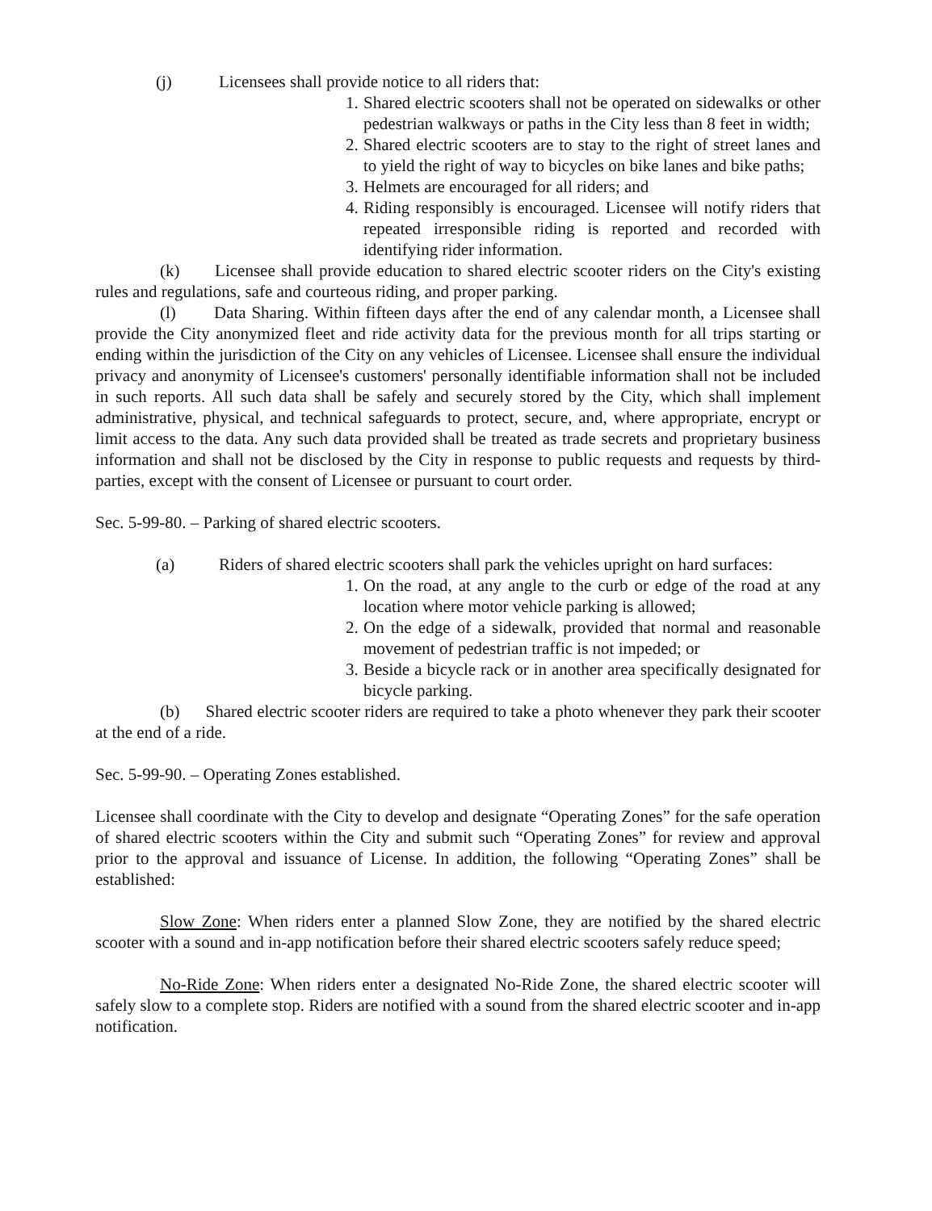(j) Licensees shall provide notice to all riders that:
1. Shared electric scooters shall not be operated on sidewalks or other pedestrian walkways or paths in the City less than 8 feet in width;
2. Shared electric scooters are to stay to the right of street lanes and to yield the right of way to bicycles on bike lanes and bike paths;
3. Helmets are encouraged for all riders; and
4. Riding responsibly is encouraged. Licensee will notify riders that repeated irresponsible riding is reported and recorded with identifying rider information.
(k) Licensee shall provide education to shared electric scooter riders on the City's existing rules and regulations, safe and courteous riding, and proper parking.
(l) Data Sharing. Within fifteen days after the end of any calendar month, a Licensee shall provide the City anonymized fleet and ride activity data for the previous month for all trips starting or ending within the jurisdiction of the City on any vehicles of Licensee. Licensee shall ensure the individual privacy and anonymity of Licensee's customers' personally identifiable information shall not be included in such reports. All such data shall be safely and securely stored by the City, which shall implement administrative, physical, and technical safeguards to protect, secure, and, where appropriate, encrypt or limit access to the data. Any such data provided shall be treated as trade secrets and proprietary business information and shall not be disclosed by the City in response to public requests and requests by third-parties, except with the consent of Licensee or pursuant to court order.
Sec. 5-99-80. – Parking of shared electric scooters.
(a) Riders of shared electric scooters shall park the vehicles upright on hard surfaces:
1. On the road, at any angle to the curb or edge of the road at any location where motor vehicle parking is allowed;
2. On the edge of a sidewalk, provided that normal and reasonable movement of pedestrian traffic is not impeded; or
3. Beside a bicycle rack or in another area specifically designated for bicycle parking.
(b) Shared electric scooter riders are required to take a photo whenever they park their scooter at the end of a ride.
Sec. 5-99-90. – Operating Zones established.
Licensee shall coordinate with the City to develop and designate “Operating Zones” for the safe operation of shared electric scooters within the City and submit such “Operating Zones” for review and approval prior to the approval and issuance of License. In addition, the following “Operating Zones” shall be established:
Slow Zone: When riders enter a planned Slow Zone, they are notified by the shared electric scooter with a sound and in-app notification before their shared electric scooters safely reduce speed;
No-Ride Zone: When riders enter a designated No-Ride Zone, the shared electric scooter will safely slow to a complete stop. Riders are notified with a sound from the shared electric scooter and in-app notification.